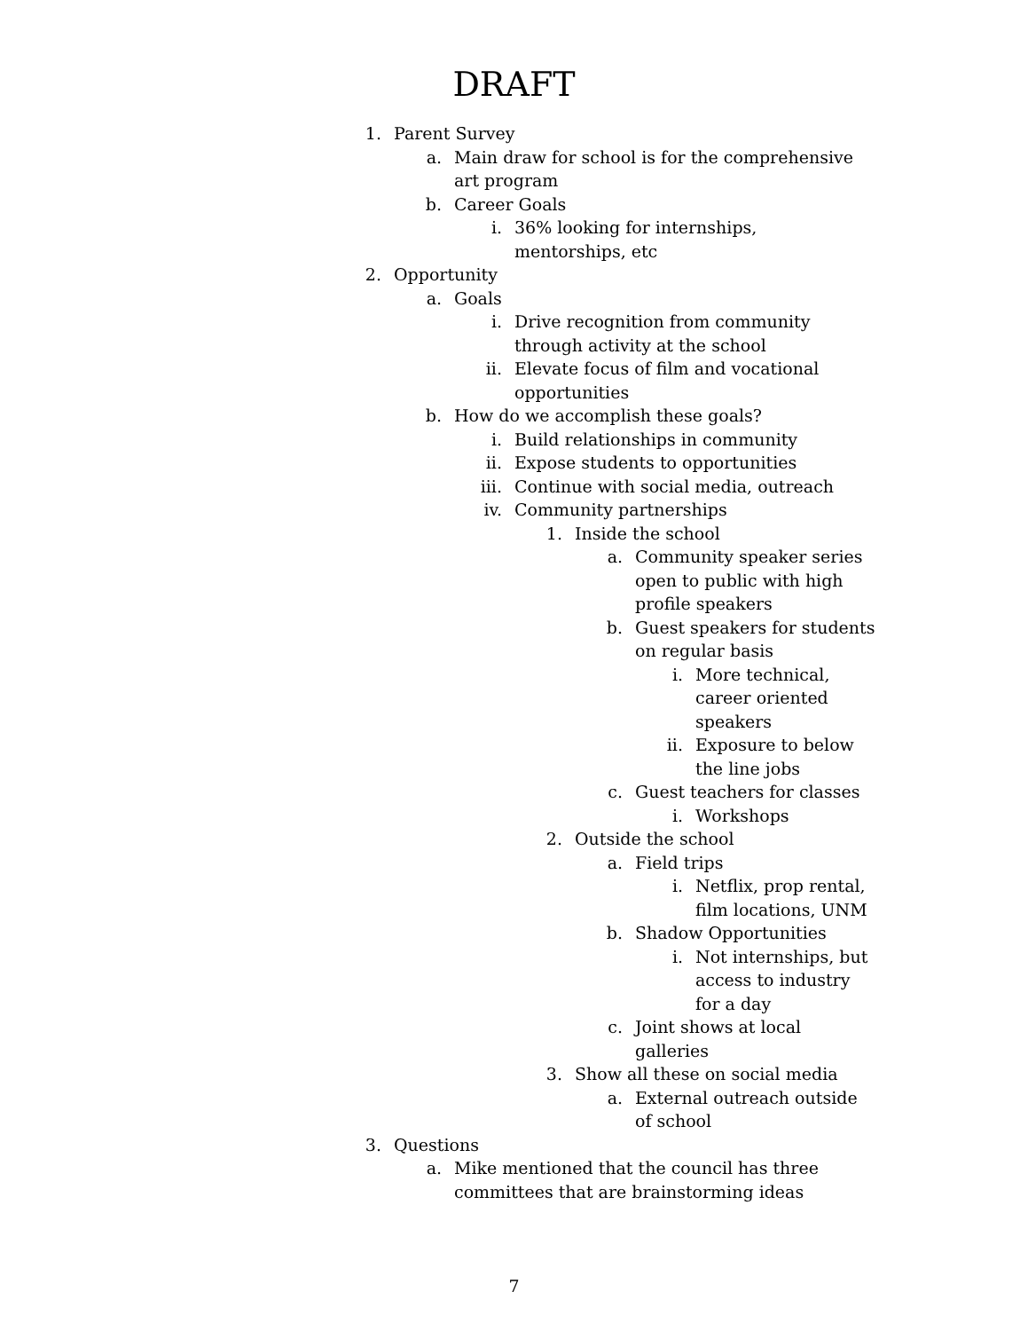DRAFT
1. Parent Survey
a. Main draw for school is for the comprehensive art program
b. Career Goals
i. 36% looking for internships,
mentorships, etc
2. Opportunity
a. Goals
i. Drive recognition from community
through activity at the school
ii. Elevate focus of film and vocational
opportunities
b. How do we accomplish these goals?
i. Build relationships in community
ii. Expose students to opportunities
iii. Continue with social media, outreach
iv. Community partnerships
1. Inside the school
a. Community speaker series
open to public with high
profile speakers
b. Guest speakers for students
on regular basis
i. More technical,
career oriented
speakers
ii. Exposure to below
the line jobs
c. Guest teachers for classes
i. Workshops
2. Outside the school
a. Field trips
i. Netflix, prop rental,
film locations, UNM
b. Shadow Opportunities
i. Not internships, but
access to industry
for a day
c. Joint shows at local
galleries
3. Show all these on social media
a. External outreach outside
of school
3. Questions
a. Mike mentioned that the council has three
committees that are brainstorming ideas
7